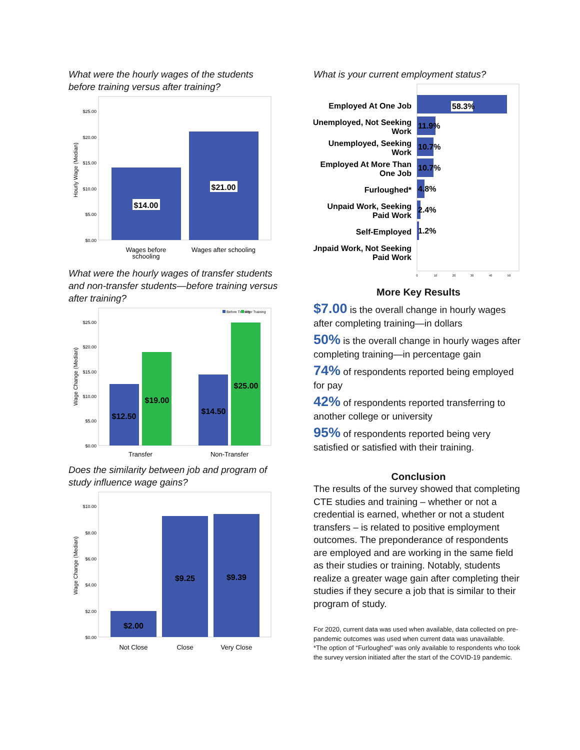What were the hourly wages of the students before training versus after training?
$25.00
$20.00
$15.00
$10.00
$5.00
$0.00
Hourly Wage (Median)
$14.00
$21.00
Wages before
schooling
Wages after schooling
What were the hourly wages of transfer students and non-transfer students—before training versus after training?
Before Training
After Training
$25.00
$20.00
$15.00
$10.00
$5.00
$0.00
Wage Change (Median)
$12.50
$19.00
$14.50
$25.00
Transfer
Non-Transfer
Does the similarity between job and program of study influence wage gains?
$10.00
$8.00
$6.00
$4.00
$2.00
$0.00
Wage Change (Median)
$2.00
$9.25
$9.39
Not Close
Close
Very Close
What is your current employment status?
Employed At One Job
Unemployed, Not Seeking
Work
Unemployed, Seeking
Work
Employed At More Than
One Job
Furloughed*
Unpaid Work, Seeking
Paid Work
Self-Employed
Unpaid Work, Not Seeking
Paid Work
58.3%
11.9%
10.7%
10.7%
4.8%
2.4%
1.2%
0
10
20
30
40
50
More Key Results
$7.00 is the overall change in hourly wages after completing training—in dollars
50% is the overall change in hourly wages after completing training—in percentage gain
74% of respondents reported being employed for pay
42% of respondents reported transferring to another college or university
95% of respondents reported being very satisfied or satisfied with their training.
Conclusion
The results of the survey showed that completing CTE studies and training – whether or not a credential is earned, whether or not a student transfers – is related to positive employment outcomes. The preponderance of respondents are employed and are working in the same field as their studies or training. Notably, students realize a greater wage gain after completing their studies if they secure a job that is similar to their program of study.
For 2020, current data was used when available, data collected on pre-pandemic outcomes was used when current data was unavailable.
*The option of “Furloughed” was only available to respondents who took the survey version initiated after the start of the COVID-19 pandemic.